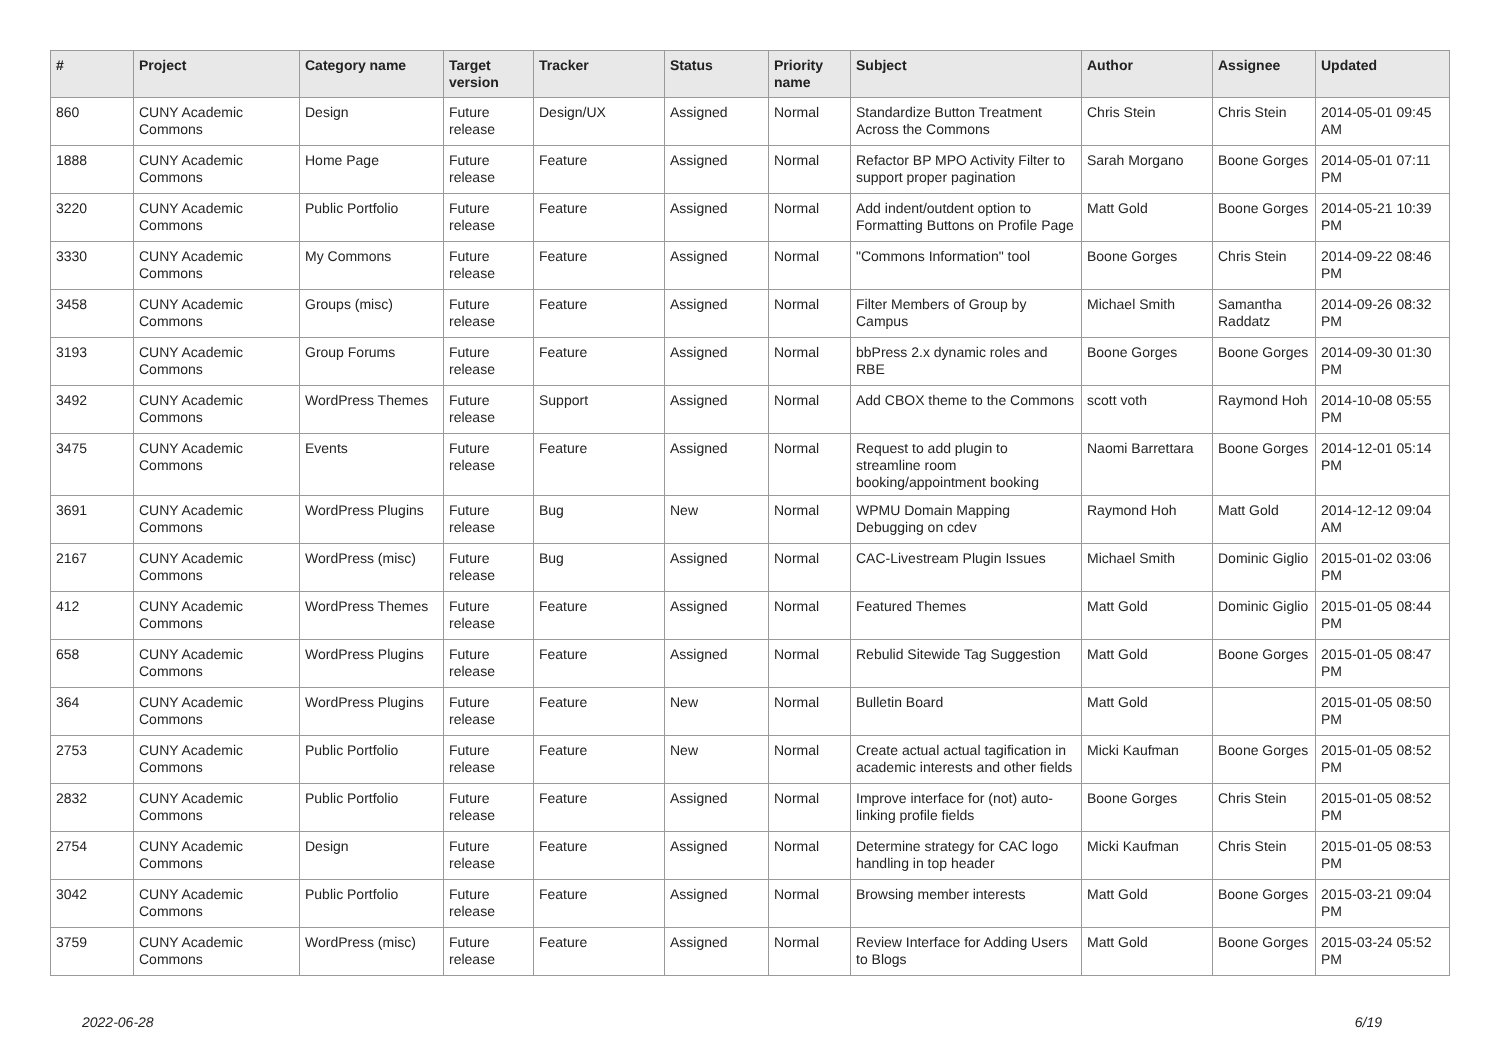| # | Project | Category name | Target version | Tracker | Status | Priority name | Subject | Author | Assignee | Updated |
| --- | --- | --- | --- | --- | --- | --- | --- | --- | --- | --- |
| 860 | CUNY Academic Commons | Design | Future release | Design/UX | Assigned | Normal | Standardize Button Treatment Across the Commons | Chris Stein | Chris Stein | 2014-05-01 09:45 AM |
| 1888 | CUNY Academic Commons | Home Page | Future release | Feature | Assigned | Normal | Refactor BP MPO Activity Filter to support proper pagination | Sarah Morgano | Boone Gorges | 2014-05-01 07:11 PM |
| 3220 | CUNY Academic Commons | Public Portfolio | Future release | Feature | Assigned | Normal | Add indent/outdent option to Formatting Buttons on Profile Page | Matt Gold | Boone Gorges | 2014-05-21 10:39 PM |
| 3330 | CUNY Academic Commons | My Commons | Future release | Feature | Assigned | Normal | "Commons Information" tool | Boone Gorges | Chris Stein | 2014-09-22 08:46 PM |
| 3458 | CUNY Academic Commons | Groups (misc) | Future release | Feature | Assigned | Normal | Filter Members of Group by Campus | Michael Smith | Samantha Raddatz | 2014-09-26 08:32 PM |
| 3193 | CUNY Academic Commons | Group Forums | Future release | Feature | Assigned | Normal | bbPress 2.x dynamic roles and RBE | Boone Gorges | Boone Gorges | 2014-09-30 01:30 PM |
| 3492 | CUNY Academic Commons | WordPress Themes | Future release | Support | Assigned | Normal | Add CBOX theme to the Commons | scott voth | Raymond Hoh | 2014-10-08 05:55 PM |
| 3475 | CUNY Academic Commons | Events | Future release | Feature | Assigned | Normal | Request to add plugin to streamline room booking/appointment booking | Naomi Barrettara | Boone Gorges | 2014-12-01 05:14 PM |
| 3691 | CUNY Academic Commons | WordPress Plugins | Future release | Bug | New | Normal | WPMU Domain Mapping Debugging on cdev | Raymond Hoh | Matt Gold | 2014-12-12 09:04 AM |
| 2167 | CUNY Academic Commons | WordPress (misc) | Future release | Bug | Assigned | Normal | CAC-Livestream Plugin Issues | Michael Smith | Dominic Giglio | 2015-01-02 03:06 PM |
| 412 | CUNY Academic Commons | WordPress Themes | Future release | Feature | Assigned | Normal | Featured Themes | Matt Gold | Dominic Giglio | 2015-01-05 08:44 PM |
| 658 | CUNY Academic Commons | WordPress Plugins | Future release | Feature | Assigned | Normal | Rebulid Sitewide Tag Suggestion | Matt Gold | Boone Gorges | 2015-01-05 08:47 PM |
| 364 | CUNY Academic Commons | WordPress Plugins | Future release | Feature | New | Normal | Bulletin Board | Matt Gold | | 2015-01-05 08:50 PM |
| 2753 | CUNY Academic Commons | Public Portfolio | Future release | Feature | New | Normal | Create actual actual tagification in academic interests and other fields | Micki Kaufman | Boone Gorges | 2015-01-05 08:52 PM |
| 2832 | CUNY Academic Commons | Public Portfolio | Future release | Feature | Assigned | Normal | Improve interface for (not) auto-linking profile fields | Boone Gorges | Chris Stein | 2015-01-05 08:52 PM |
| 2754 | CUNY Academic Commons | Design | Future release | Feature | Assigned | Normal | Determine strategy for CAC logo handling in top header | Micki Kaufman | Chris Stein | 2015-01-05 08:53 PM |
| 3042 | CUNY Academic Commons | Public Portfolio | Future release | Feature | Assigned | Normal | Browsing member interests | Matt Gold | Boone Gorges | 2015-03-21 09:04 PM |
| 3759 | CUNY Academic Commons | WordPress (misc) | Future release | Feature | Assigned | Normal | Review Interface for Adding Users to Blogs | Matt Gold | Boone Gorges | 2015-03-24 05:52 PM |
2022-06-28 6/19